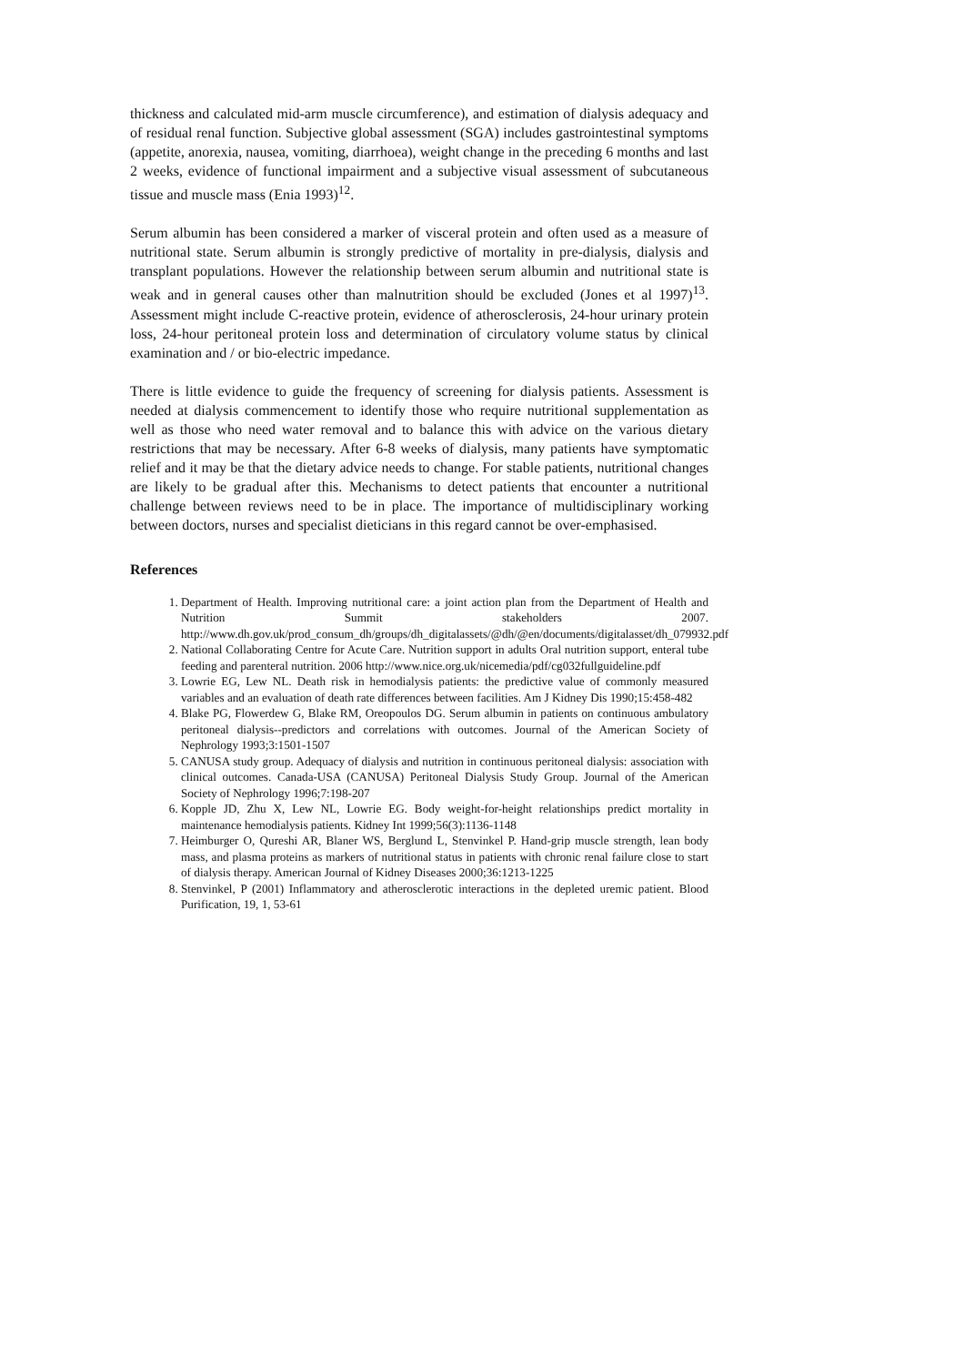thickness and calculated mid-arm muscle circumference), and estimation of dialysis adequacy and of residual renal function. Subjective global assessment (SGA) includes gastrointestinal symptoms (appetite, anorexia, nausea, vomiting, diarrhoea), weight change in the preceding 6 months and last 2 weeks, evidence of functional impairment and a subjective visual assessment of subcutaneous tissue and muscle mass (Enia 1993)<sup>12</sup>.
Serum albumin has been considered a marker of visceral protein and often used as a measure of nutritional state. Serum albumin is strongly predictive of mortality in pre-dialysis, dialysis and transplant populations. However the relationship between serum albumin and nutritional state is weak and in general causes other than malnutrition should be excluded (Jones et al 1997)<sup>13</sup>. Assessment might include C-reactive protein, evidence of atherosclerosis, 24-hour urinary protein loss, 24-hour peritoneal protein loss and determination of circulatory volume status by clinical examination and / or bio-electric impedance.
There is little evidence to guide the frequency of screening for dialysis patients. Assessment is needed at dialysis commencement to identify those who require nutritional supplementation as well as those who need water removal and to balance this with advice on the various dietary restrictions that may be necessary. After 6-8 weeks of dialysis, many patients have symptomatic relief and it may be that the dietary advice needs to change. For stable patients, nutritional changes are likely to be gradual after this. Mechanisms to detect patients that encounter a nutritional challenge between reviews need to be in place. The importance of multidisciplinary working between doctors, nurses and specialist dieticians in this regard cannot be over-emphasised.
References
1. Department of Health. Improving nutritional care: a joint action plan from the Department of Health and Nutrition Summit stakeholders 2007. http://www.dh.gov.uk/prod_consum_dh/groups/dh_digitalassets/@dh/@en/documents/digitalasset/dh_079932.pdf
2. National Collaborating Centre for Acute Care. Nutrition support in adults Oral nutrition support, enteral tube feeding and parenteral nutrition. 2006 http://www.nice.org.uk/nicemedia/pdf/cg032fullguideline.pdf
3. Lowrie EG, Lew NL. Death risk in hemodialysis patients: the predictive value of commonly measured variables and an evaluation of death rate differences between facilities. Am J Kidney Dis 1990;15:458-482
4. Blake PG, Flowerdew G, Blake RM, Oreopoulos DG. Serum albumin in patients on continuous ambulatory peritoneal dialysis--predictors and correlations with outcomes. Journal of the American Society of Nephrology 1993;3:1501-1507
5. CANUSA study group. Adequacy of dialysis and nutrition in continuous peritoneal dialysis: association with clinical outcomes. Canada-USA (CANUSA) Peritoneal Dialysis Study Group. Journal of the American Society of Nephrology 1996;7:198-207
6. Kopple JD, Zhu X, Lew NL, Lowrie EG. Body weight-for-height relationships predict mortality in maintenance hemodialysis patients. Kidney Int 1999;56(3):1136-1148
7. Heimburger O, Qureshi AR, Blaner WS, Berglund L, Stenvinkel P. Hand-grip muscle strength, lean body mass, and plasma proteins as markers of nutritional status in patients with chronic renal failure close to start of dialysis therapy. American Journal of Kidney Diseases 2000;36:1213-1225
8. Stenvinkel, P (2001) Inflammatory and atherosclerotic interactions in the depleted uremic patient. Blood Purification, 19, 1, 53-61